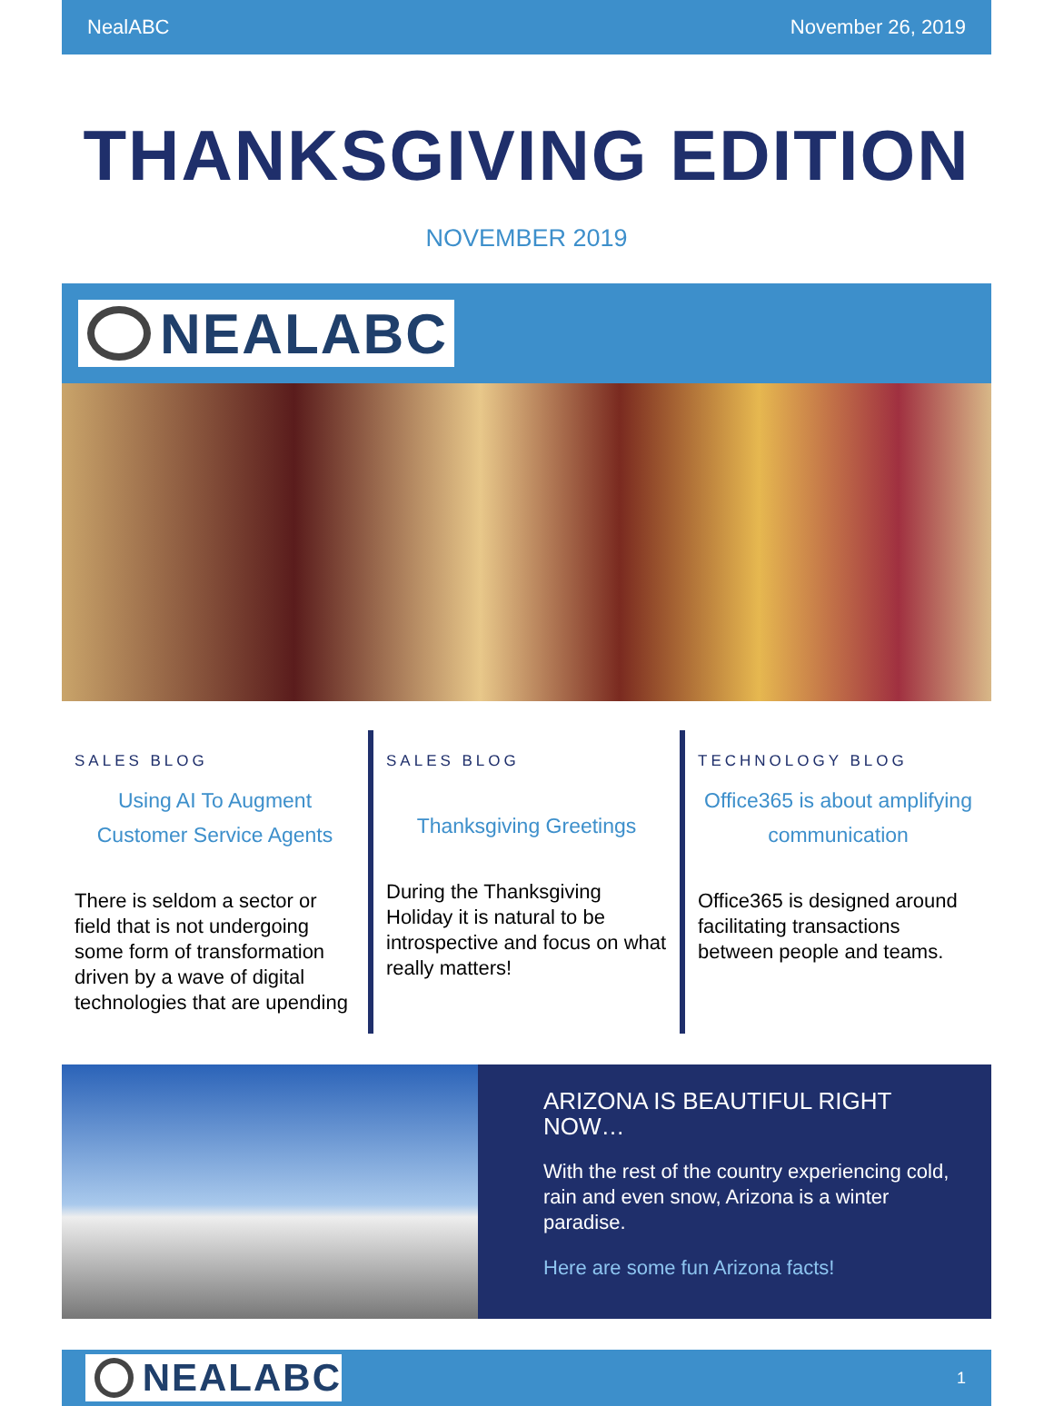NealABC November 26, 2019
THANKSGIVING EDITION
NOVEMBER 2019
NEALABC
SALES BLOG
Using AI To Augment Customer Service Agents
There is seldom a sector or field that is not undergoing some form of transformation driven by a wave of digital technologies that are upending
SALES BLOG
Thanksgiving Greetings
During the Thanksgiving Holiday it is natural to be introspective and focus on what really matters!
TECHNOLOGY BLOG
Office365 is about amplifying communication
Office365 is designed around facilitating transactions between people and teams.
ARIZONA IS BEAUTIFUL RIGHT NOW…
With the rest of the country experiencing cold, rain and even snow, Arizona is a winter paradise.
Here are some fun Arizona facts!
NEALABC
1